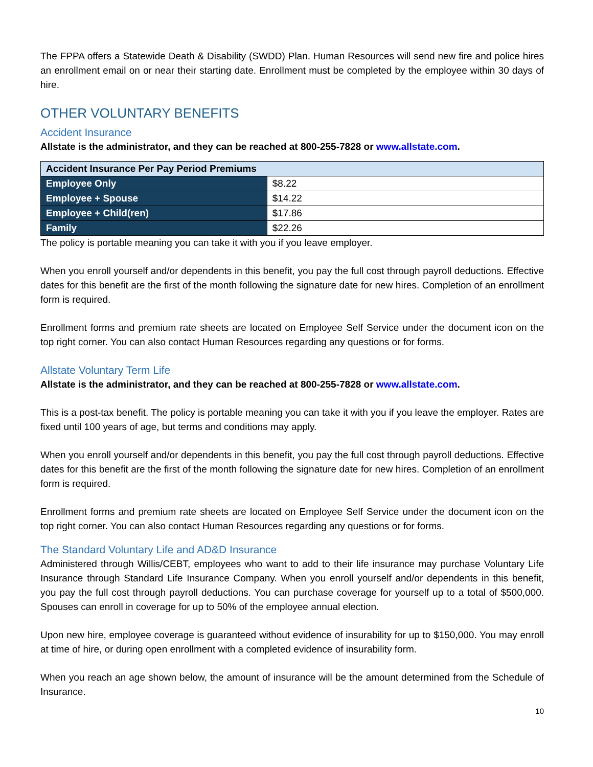The FPPA offers a Statewide Death & Disability (SWDD) Plan. Human Resources will send new fire and police hires an enrollment email on or near their starting date. Enrollment must be completed by the employee within 30 days of hire.
OTHER VOLUNTARY BENEFITS
Accident Insurance
Allstate is the administrator, and they can be reached at 800-255-7828 or www.allstate.com.
| Accident Insurance Per Pay Period Premiums | |
| --- | --- |
| Employee Only | $8.22 |
| Employee + Spouse | $14.22 |
| Employee + Child(ren) | $17.86 |
| Family | $22.26 |
The policy is portable meaning you can take it with you if you leave employer.
When you enroll yourself and/or dependents in this benefit, you pay the full cost through payroll deductions. Effective dates for this benefit are the first of the month following the signature date for new hires. Completion of an enrollment form is required.
Enrollment forms and premium rate sheets are located on Employee Self Service under the document icon on the top right corner. You can also contact Human Resources regarding any questions or for forms.
Allstate Voluntary Term Life
Allstate is the administrator, and they can be reached at 800-255-7828 or www.allstate.com.
This is a post-tax benefit. The policy is portable meaning you can take it with you if you leave the employer. Rates are fixed until 100 years of age, but terms and conditions may apply.
When you enroll yourself and/or dependents in this benefit, you pay the full cost through payroll deductions. Effective dates for this benefit are the first of the month following the signature date for new hires. Completion of an enrollment form is required.
Enrollment forms and premium rate sheets are located on Employee Self Service under the document icon on the top right corner. You can also contact Human Resources regarding any questions or for forms.
The Standard Voluntary Life and AD&D Insurance
Administered through Willis/CEBT, employees who want to add to their life insurance may purchase Voluntary Life Insurance through Standard Life Insurance Company. When you enroll yourself and/or dependents in this benefit, you pay the full cost through payroll deductions. You can purchase coverage for yourself up to a total of $500,000. Spouses can enroll in coverage for up to 50% of the employee annual election.
Upon new hire, employee coverage is guaranteed without evidence of insurability for up to $150,000. You may enroll at time of hire, or during open enrollment with a completed evidence of insurability form.
When you reach an age shown below, the amount of insurance will be the amount determined from the Schedule of Insurance.
10